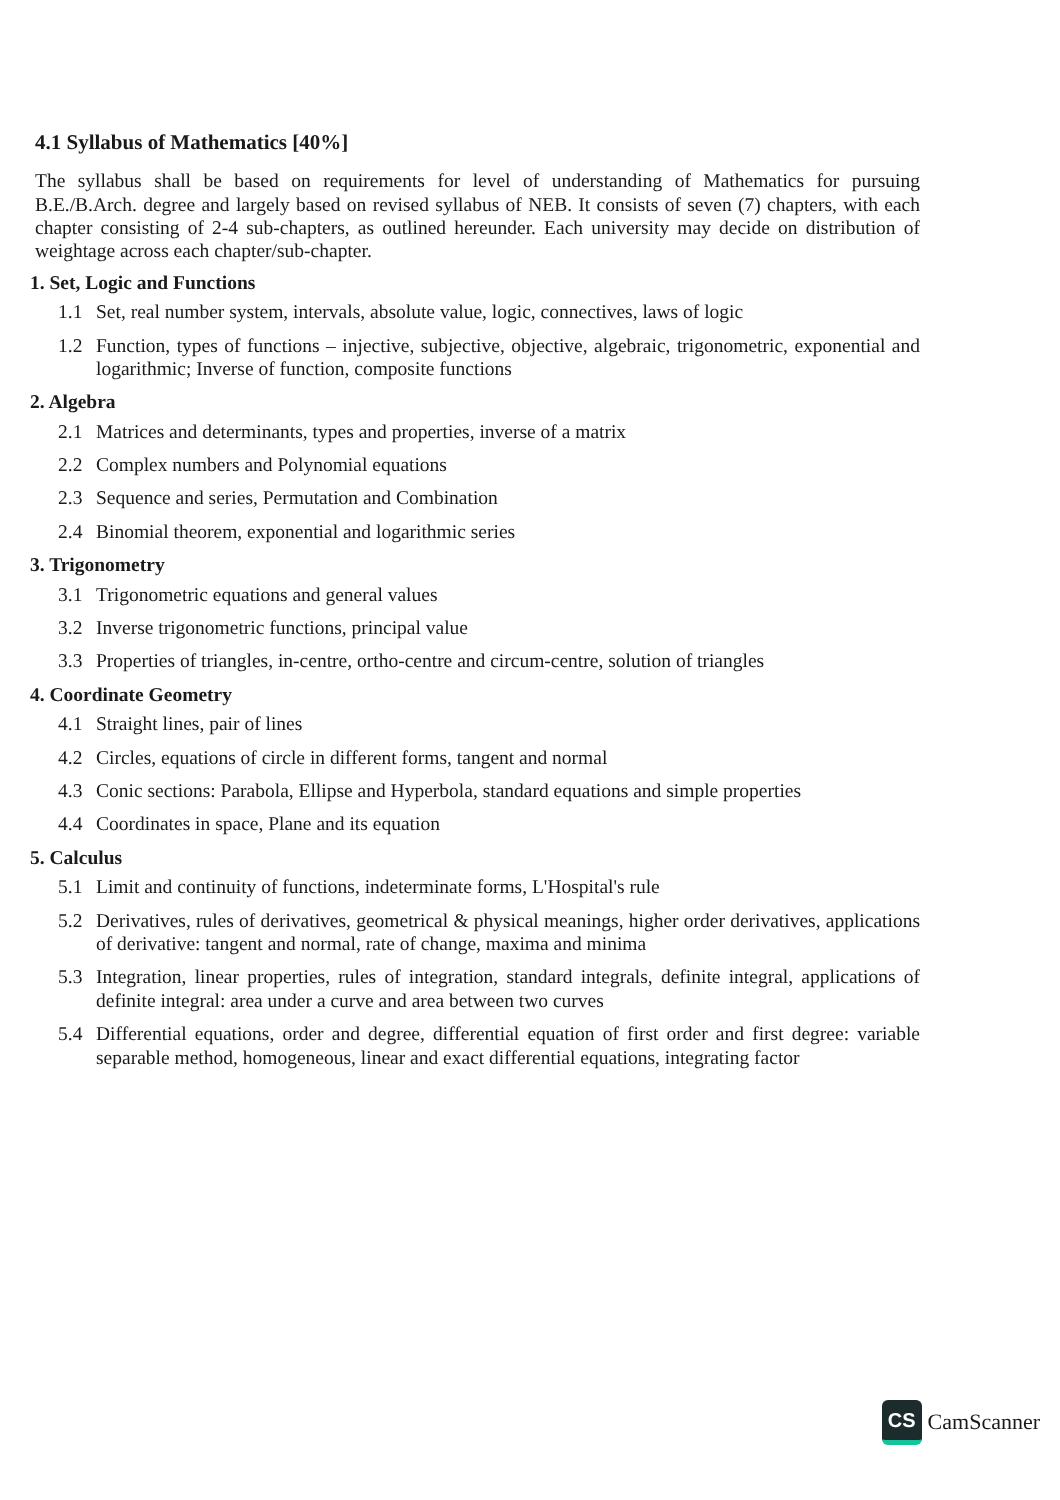4.1 Syllabus of Mathematics [40%]
The syllabus shall be based on requirements for level of understanding of Mathematics for pursuing B.E./B.Arch. degree and largely based on revised syllabus of NEB. It consists of seven (7) chapters, with each chapter consisting of 2-4 sub-chapters, as outlined hereunder. Each university may decide on distribution of weightage across each chapter/sub-chapter.
1. Set, Logic and Functions
1.1 Set, real number system, intervals, absolute value, logic, connectives, laws of logic
1.2 Function, types of functions – injective, subjective, objective, algebraic, trigonometric, exponential and logarithmic; Inverse of function, composite functions
2. Algebra
2.1 Matrices and determinants, types and properties, inverse of a matrix
2.2 Complex numbers and Polynomial equations
2.3 Sequence and series, Permutation and Combination
2.4 Binomial theorem, exponential and logarithmic series
3. Trigonometry
3.1 Trigonometric equations and general values
3.2 Inverse trigonometric functions, principal value
3.3 Properties of triangles, in-centre, ortho-centre and circum-centre, solution of triangles
4. Coordinate Geometry
4.1 Straight lines, pair of lines
4.2 Circles, equations of circle in different forms, tangent and normal
4.3 Conic sections: Parabola, Ellipse and Hyperbola, standard equations and simple properties
4.4 Coordinates in space, Plane and its equation
5. Calculus
5.1 Limit and continuity of functions, indeterminate forms, L'Hospital's rule
5.2 Derivatives, rules of derivatives, geometrical & physical meanings, higher order derivatives, applications of derivative: tangent and normal, rate of change, maxima and minima
5.3 Integration, linear properties, rules of integration, standard integrals, definite integral, applications of definite integral: area under a curve and area between two curves
5.4 Differential equations, order and degree, differential equation of first order and first degree: variable separable method, homogeneous, linear and exact differential equations, integrating factor
CS
CamScanner